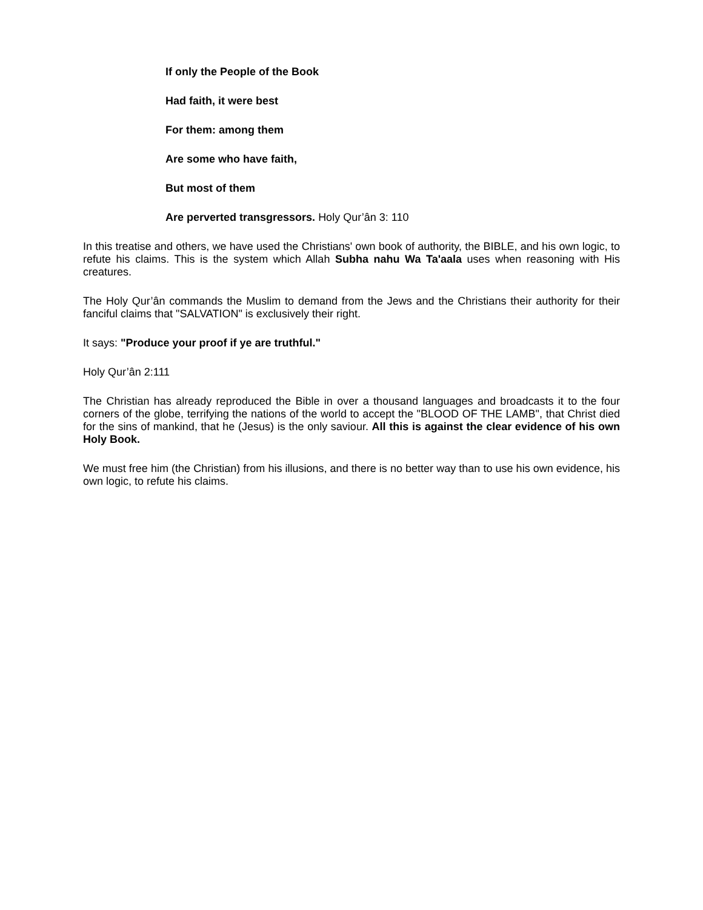If only the People of the Book
Had faith, it were best
For them: among them
Are some who have faith,
But most of them
Are perverted transgressors. Holy Qur’ân 3: 110
In this treatise and others, we have used the Christians' own book of authority, the BIBLE, and his own logic, to refute his claims. This is the system which Allah Subha nahu Wa Ta'aala uses when reasoning with His creatures.
The Holy Qur’ân commands the Muslim to demand from the Jews and the Christians their authority for their fanciful claims that "SALVATION" is exclusively their right.
It says: "Produce your proof if ye are truthful."
Holy Qur’ân 2:111
The Christian has already reproduced the Bible in over a thousand languages and broadcasts it to the four corners of the globe, terrifying the nations of the world to accept the "BLOOD OF THE LAMB", that Christ died for the sins of mankind, that he (Jesus) is the only saviour. All this is against the clear evidence of his own Holy Book.
We must free him (the Christian) from his illusions, and there is no better way than to use his own evidence, his own logic, to refute his claims.